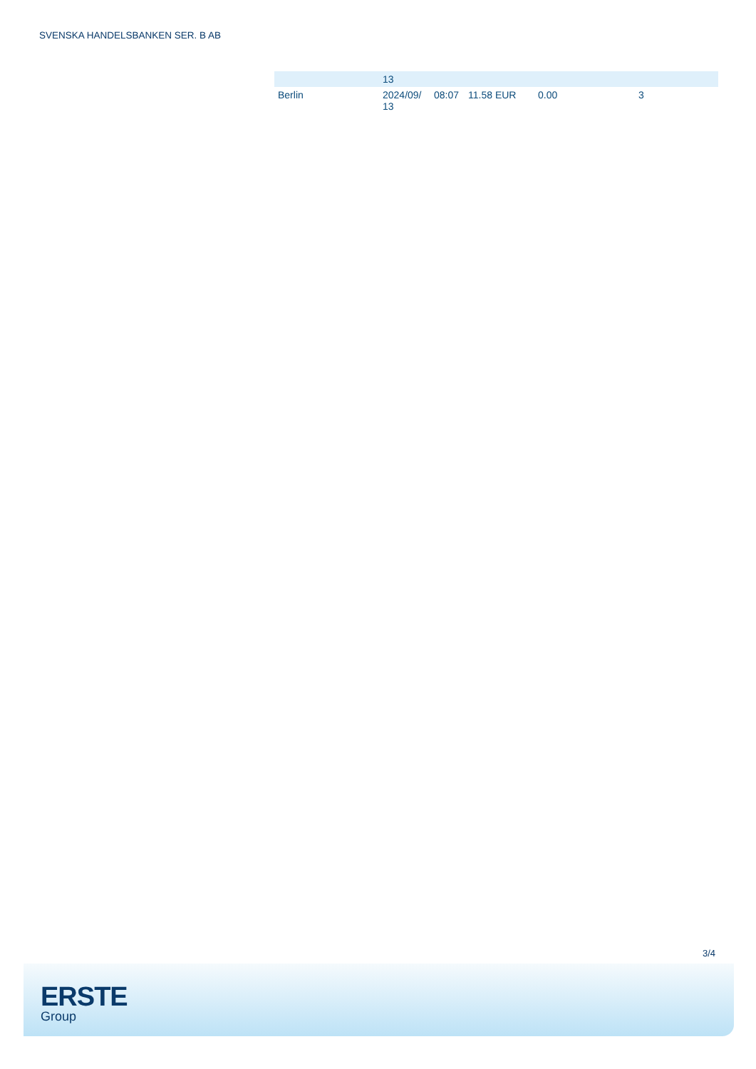SVENSKA HANDELSBANKEN SER. B AB
| | 13 | | | | |
| Berlin | 2024/09/ 13 | 08:07 | 11.58 EUR | 0.00 | 3 |
3/4
ERSTE
Group